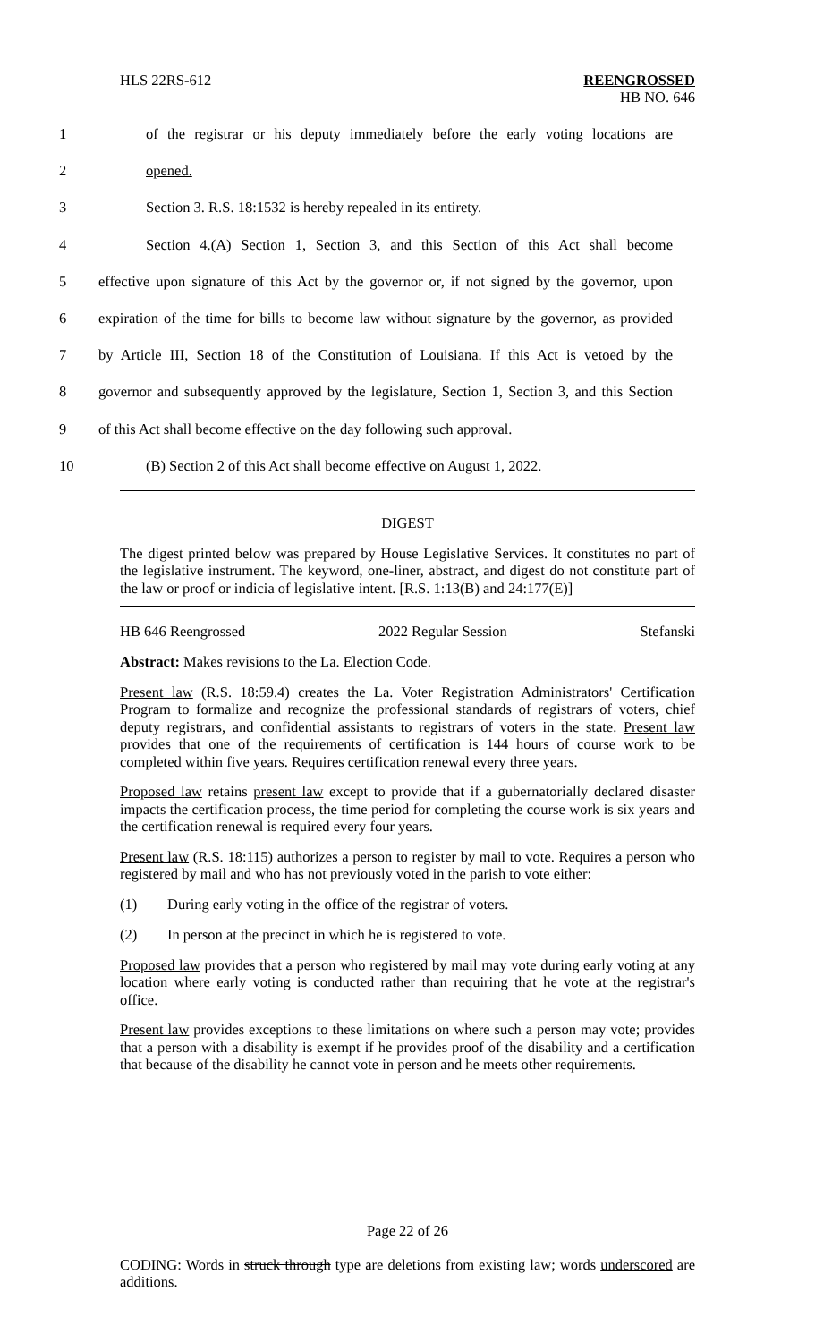HLS 22RS-612
REENGROSSED
HB NO. 646
1 of the registrar or his deputy immediately before the early voting locations are
2 opened.
3 Section 3. R.S. 18:1532 is hereby repealed in its entirety.
4 Section 4.(A) Section 1, Section 3, and this Section of this Act shall become
5 effective upon signature of this Act by the governor or, if not signed by the governor, upon
6 expiration of the time for bills to become law without signature by the governor, as provided
7 by Article III, Section 18 of the Constitution of Louisiana. If this Act is vetoed by the
8 governor and subsequently approved by the legislature, Section 1, Section 3, and this Section
9 of this Act shall become effective on the day following such approval.
10 (B) Section 2 of this Act shall become effective on August 1, 2022.
DIGEST
The digest printed below was prepared by House Legislative Services. It constitutes no part of the legislative instrument. The keyword, one-liner, abstract, and digest do not constitute part of the law or proof or indicia of legislative intent. [R.S. 1:13(B) and 24:177(E)]
HB 646 Reengrossed 2022 Regular Session Stefanski
Abstract: Makes revisions to the La. Election Code.
Present law (R.S. 18:59.4) creates the La. Voter Registration Administrators' Certification Program to formalize and recognize the professional standards of registrars of voters, chief deputy registrars, and confidential assistants to registrars of voters in the state. Present law provides that one of the requirements of certification is 144 hours of course work to be completed within five years. Requires certification renewal every three years.
Proposed law retains present law except to provide that if a gubernatorially declared disaster impacts the certification process, the time period for completing the course work is six years and the certification renewal is required every four years.
Present law (R.S. 18:115) authorizes a person to register by mail to vote. Requires a person who registered by mail and who has not previously voted in the parish to vote either:
(1) During early voting in the office of the registrar of voters.
(2) In person at the precinct in which he is registered to vote.
Proposed law provides that a person who registered by mail may vote during early voting at any location where early voting is conducted rather than requiring that he vote at the registrar's office.
Present law provides exceptions to these limitations on where such a person may vote; provides that a person with a disability is exempt if he provides proof of the disability and a certification that because of the disability he cannot vote in person and he meets other requirements.
Page 22 of 26
CODING: Words in struck through type are deletions from existing law; words underscored are additions.